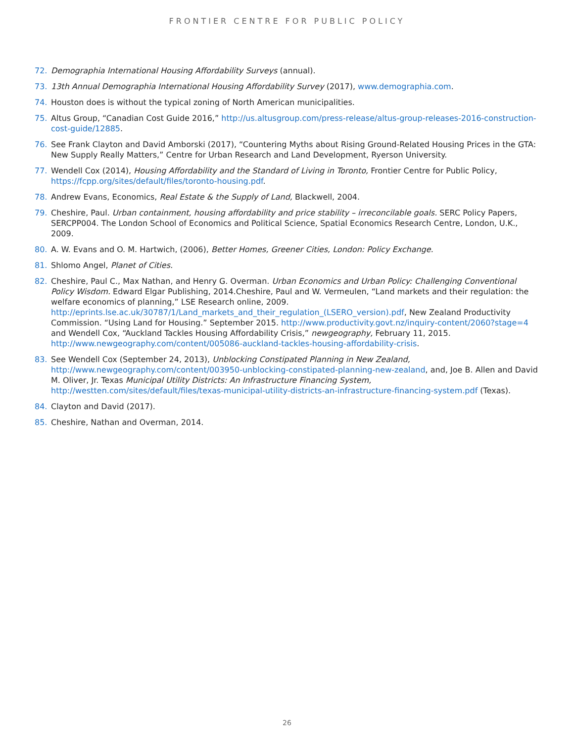FRONTIER CENTRE FOR PUBLIC POLICY
72. Demographia International Housing Affordability Surveys (annual).
73. 13th Annual Demographia International Housing Affordability Survey (2017), www.demographia.com.
74. Houston does is without the typical zoning of North American municipalities.
75. Altus Group, “Canadian Cost Guide 2016,” http://us.altusgroup.com/press-release/altus-group-releases-2016-construction-cost-guide/12885.
76. See Frank Clayton and David Amborski (2017), “Countering Myths about Rising Ground-Related Housing Prices in the GTA: New Supply Really Matters,” Centre for Urban Research and Land Development, Ryerson University.
77. Wendell Cox (2014), Housing Affordability and the Standard of Living in Toronto, Frontier Centre for Public Policy, https://fcpp.org/sites/default/files/toronto-housing.pdf.
78. Andrew Evans, Economics, Real Estate & the Supply of Land, Blackwell, 2004.
79. Cheshire, Paul. Urban containment, housing affordability and price stability – irreconcilable goals. SERC Policy Papers, SERCPP004. The London School of Economics and Political Science, Spatial Economics Research Centre, London, U.K., 2009.
80. A. W. Evans and O. M. Hartwich, (2006), Better Homes, Greener Cities, London: Policy Exchange.
81. Shlomo Angel, Planet of Cities.
82. Cheshire, Paul C., Max Nathan, and Henry G. Overman. Urban Economics and Urban Policy: Challenging Conventional Policy Wisdom. Edward Elgar Publishing, 2014.Cheshire, Paul and W. Vermeulen, “Land markets and their regulation: the welfare economics of planning,” LSE Research online, 2009. http://eprints.lse.ac.uk/30787/1/Land_markets_and_their_regulation_(LSERO_version).pdf, New Zealand Productivity Commission. “Using Land for Housing.” September 2015. http://www.productivity.govt.nz/inquiry-content/2060?stage=4 and Wendell Cox, “Auckland Tackles Housing Affordability Crisis,” newgeography, February 11, 2015. http://www.newgeography.com/content/005086-auckland-tackles-housing-affordability-crisis.
83. See Wendell Cox (September 24, 2013), Unblocking Constipated Planning in New Zealand, http://www.newgeography.com/content/003950-unblocking-constipated-planning-new-zealand, and, Joe B. Allen and David M. Oliver, Jr. Texas Municipal Utility Districts: An Infrastructure Financing System, http://westten.com/sites/default/files/texas-municipal-utility-districts-an-infrastructure-financing-system.pdf (Texas).
84. Clayton and David (2017).
85. Cheshire, Nathan and Overman, 2014.
26